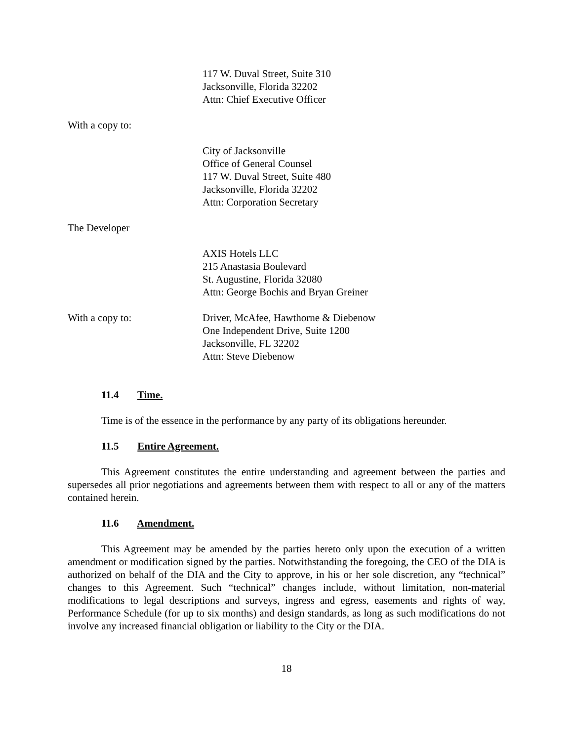117 W. Duval Street, Suite 310
Jacksonville, Florida 32202
Attn: Chief Executive Officer
With a copy to:
City of Jacksonville
Office of General Counsel
117 W. Duval Street, Suite 480
Jacksonville, Florida 32202
Attn: Corporation Secretary
The Developer
AXIS Hotels LLC
215 Anastasia Boulevard
St. Augustine, Florida 32080
Attn: George Bochis and Bryan Greiner
With a copy to: Driver, McAfee, Hawthorne & Diebenow
One Independent Drive, Suite 1200
Jacksonville, FL 32202
Attn: Steve Diebenow
11.4 Time.
Time is of the essence in the performance by any party of its obligations hereunder.
11.5 Entire Agreement.
This Agreement constitutes the entire understanding and agreement between the parties and supersedes all prior negotiations and agreements between them with respect to all or any of the matters contained herein.
11.6 Amendment.
This Agreement may be amended by the parties hereto only upon the execution of a written amendment or modification signed by the parties. Notwithstanding the foregoing, the CEO of the DIA is authorized on behalf of the DIA and the City to approve, in his or her sole discretion, any “technical” changes to this Agreement. Such “technical” changes include, without limitation, non-material modifications to legal descriptions and surveys, ingress and egress, easements and rights of way, Performance Schedule (for up to six months) and design standards, as long as such modifications do not involve any increased financial obligation or liability to the City or the DIA.
18